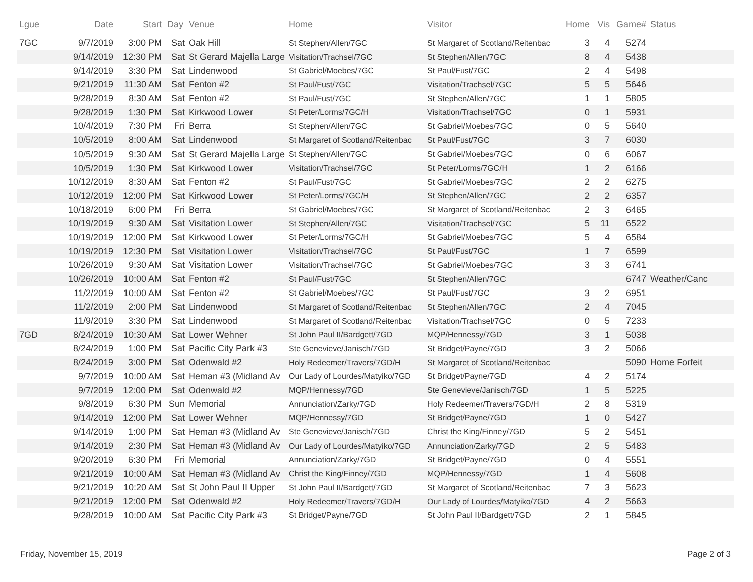| Lgue | Date | Start | Day | Venue | Home | Visitor | Home | Vis | Game# | Status |
| --- | --- | --- | --- | --- | --- | --- | --- | --- | --- | --- |
| 7GC | 9/7/2019 | 3:00 PM | Sat | Oak Hill | St Stephen/Allen/7GC | St Margaret of Scotland/Reitenbac | 3 | 4 | 5274 | |
| | 9/14/2019 | 12:30 PM | Sat | St Gerard Majella Large | Visitation/Trachsel/7GC | St Stephen/Allen/7GC | 8 | 4 | 5438 | |
| | 9/14/2019 | 3:30 PM | Sat | Lindenwood | St Gabriel/Moebes/7GC | St Paul/Fust/7GC | 2 | 4 | 5498 | |
| | 9/21/2019 | 11:30 AM | Sat | Fenton #2 | St Paul/Fust/7GC | Visitation/Trachsel/7GC | 5 | 5 | 5646 | |
| | 9/28/2019 | 8:30 AM | Sat | Fenton #2 | St Paul/Fust/7GC | St Stephen/Allen/7GC | 1 | 1 | 5805 | |
| | 9/28/2019 | 1:30 PM | Sat | Kirkwood Lower | St Peter/Lorms/7GC/H | Visitation/Trachsel/7GC | 0 | 1 | 5931 | |
| | 10/4/2019 | 7:30 PM | Fri | Berra | St Stephen/Allen/7GC | St Gabriel/Moebes/7GC | 0 | 5 | 5640 | |
| | 10/5/2019 | 8:00 AM | Sat | Lindenwood | St Margaret of Scotland/Reitenbac | St Paul/Fust/7GC | 3 | 7 | 6030 | |
| | 10/5/2019 | 9:30 AM | Sat | St Gerard Majella Large | St Stephen/Allen/7GC | St Gabriel/Moebes/7GC | 0 | 6 | 6067 | |
| | 10/5/2019 | 1:30 PM | Sat | Kirkwood Lower | Visitation/Trachsel/7GC | St Peter/Lorms/7GC/H | 1 | 2 | 6166 | |
| | 10/12/2019 | 8:30 AM | Sat | Fenton #2 | St Paul/Fust/7GC | St Gabriel/Moebes/7GC | 2 | 2 | 6275 | |
| | 10/12/2019 | 12:00 PM | Sat | Kirkwood Lower | St Peter/Lorms/7GC/H | St Stephen/Allen/7GC | 2 | 2 | 6357 | |
| | 10/18/2019 | 6:00 PM | Fri | Berra | St Gabriel/Moebes/7GC | St Margaret of Scotland/Reitenbac | 2 | 3 | 6465 | |
| | 10/19/2019 | 9:30 AM | Sat | Visitation Lower | St Stephen/Allen/7GC | Visitation/Trachsel/7GC | 5 | 11 | 6522 | |
| | 10/19/2019 | 12:00 PM | Sat | Kirkwood Lower | St Peter/Lorms/7GC/H | St Gabriel/Moebes/7GC | 5 | 4 | 6584 | |
| | 10/19/2019 | 12:30 PM | Sat | Visitation Lower | Visitation/Trachsel/7GC | St Paul/Fust/7GC | 1 | 7 | 6599 | |
| | 10/26/2019 | 9:30 AM | Sat | Visitation Lower | Visitation/Trachsel/7GC | St Gabriel/Moebes/7GC | 3 | 3 | 6741 | |
| | 10/26/2019 | 10:00 AM | Sat | Fenton #2 | St Paul/Fust/7GC | St Stephen/Allen/7GC | | | 6747 | Weather/Canc |
| | 11/2/2019 | 10:00 AM | Sat | Fenton #2 | St Gabriel/Moebes/7GC | St Paul/Fust/7GC | 3 | 2 | 6951 | |
| | 11/2/2019 | 2:00 PM | Sat | Lindenwood | St Margaret of Scotland/Reitenbac | St Stephen/Allen/7GC | 2 | 4 | 7045 | |
| | 11/9/2019 | 3:30 PM | Sat | Lindenwood | St Margaret of Scotland/Reitenbac | Visitation/Trachsel/7GC | 0 | 5 | 7233 | |
| 7GD | 8/24/2019 | 10:30 AM | Sat | Lower Wehner | St John Paul II/Bardgett/7GD | MQP/Hennessy/7GD | 3 | 1 | 5038 | |
| | 8/24/2019 | 1:00 PM | Sat | Pacific City Park #3 | Ste Genevieve/Janisch/7GD | St Bridget/Payne/7GD | 3 | 2 | 5066 | |
| | 8/24/2019 | 3:00 PM | Sat | Odenwald #2 | Holy Redeemer/Travers/7GD/H | St Margaret of Scotland/Reitenbac | | | 5090 | Home Forfeit |
| | 9/7/2019 | 10:00 AM | Sat | Heman #3 (Midland Av | Our Lady of Lourdes/Matyiko/7GD | St Bridget/Payne/7GD | 4 | 2 | 5174 | |
| | 9/7/2019 | 12:00 PM | Sat | Odenwald #2 | MQP/Hennessy/7GD | Ste Genevieve/Janisch/7GD | 1 | 5 | 5225 | |
| | 9/8/2019 | 6:30 PM | Sun | Memorial | Annunciation/Zarky/7GD | Holy Redeemer/Travers/7GD/H | 2 | 8 | 5319 | |
| | 9/14/2019 | 12:00 PM | Sat | Lower Wehner | MQP/Hennessy/7GD | St Bridget/Payne/7GD | 1 | 0 | 5427 | |
| | 9/14/2019 | 1:00 PM | Sat | Heman #3 (Midland Av | Ste Genevieve/Janisch/7GD | Christ the King/Finney/7GD | 5 | 2 | 5451 | |
| | 9/14/2019 | 2:30 PM | Sat | Heman #3 (Midland Av | Our Lady of Lourdes/Matyiko/7GD | Annunciation/Zarky/7GD | 2 | 5 | 5483 | |
| | 9/20/2019 | 6:30 PM | Fri | Memorial | Annunciation/Zarky/7GD | St Bridget/Payne/7GD | 0 | 4 | 5551 | |
| | 9/21/2019 | 10:00 AM | Sat | Heman #3 (Midland Av | Christ the King/Finney/7GD | MQP/Hennessy/7GD | 1 | 4 | 5608 | |
| | 9/21/2019 | 10:20 AM | Sat | St John Paul II Upper | St John Paul II/Bardgett/7GD | St Margaret of Scotland/Reitenbac | 7 | 3 | 5623 | |
| | 9/21/2019 | 12:00 PM | Sat | Odenwald #2 | Holy Redeemer/Travers/7GD/H | Our Lady of Lourdes/Matyiko/7GD | 4 | 2 | 5663 | |
| | 9/28/2019 | 10:00 AM | Sat | Pacific City Park #3 | St Bridget/Payne/7GD | St John Paul II/Bardgett/7GD | 2 | 1 | 5845 | |
Friday, November 15, 2019 Page 2 of 3